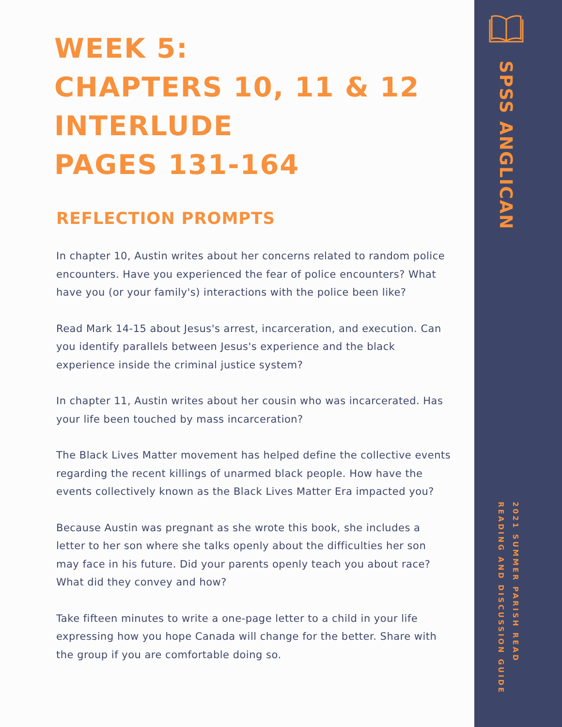WEEK 5:
CHAPTERS 10, 11 & 12
INTERLUDE
PAGES 131-164
REFLECTION PROMPTS
In chapter 10, Austin writes about her concerns related to random police encounters. Have you experienced the fear of police encounters? What have you (or your family's) interactions with the police been like?
Read Mark 14-15 about Jesus's arrest, incarceration, and execution. Can you identify parallels between Jesus's experience and the black experience inside the criminal justice system?
In chapter 11, Austin writes about her cousin who was incarcerated. Has your life been touched by mass incarceration?
The Black Lives Matter movement has helped define the collective events regarding the recent killings of unarmed black people. How have the events collectively known as the Black Lives Matter Era impacted you?
Because Austin was pregnant as she wrote this book, she includes a letter to her son where she talks openly about the difficulties her son may face in his future. Did your parents openly teach you about race? What did they convey and how?
Take fifteen minutes to write a one-page letter to a child in your life expressing how you hope Canada will change for the better. Share with the group if you are comfortable doing so.
SPSS ANGLICAN
2021 SUMMER PARISH READ
READING AND DISCUSSION GUIDE